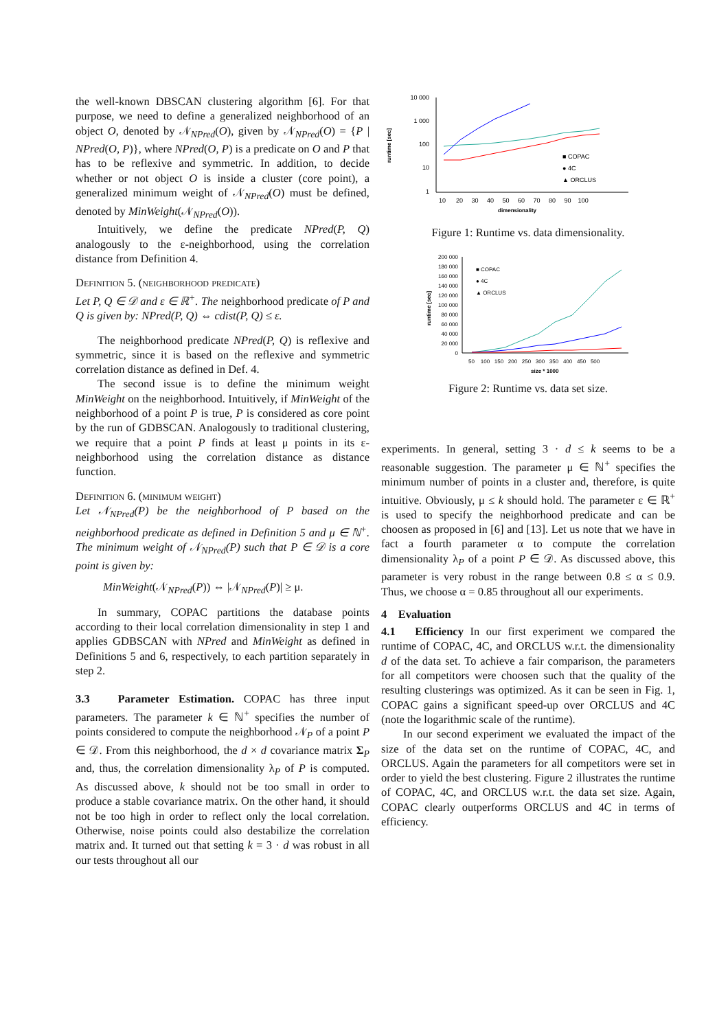the well-known DBSCAN clustering algorithm [6]. For that purpose, we need to define a generalized neighborhood of an object O, denoted by 𝒩<sub>NPred</sub>(O), given by 𝒩<sub>NPred</sub>(O) = {P | NPred(O, P)}, where NPred(O, P) is a predicate on O and P that has to be reflexive and symmetric. In addition, to decide whether or not object O is inside a cluster (core point), a generalized minimum weight of 𝒩<sub>NPred</sub>(O) must be defined, denoted by MinWeight(𝒩<sub>NPred</sub>(O)).
Intuitively, we define the predicate NPred(P, Q) analogously to the ε-neighborhood, using the correlation distance from Definition 4.
Definition 5. (neighborhood predicate)
Let P, Q ∈ 𝒟 and ε ∈ ℝ<sup>+</sup>. The neighborhood predicate of P and Q is given by: NPred(P, Q) ⇔ cdist(P, Q) ≤ ε.
The neighborhood predicate NPred(P, Q) is reflexive and symmetric, since it is based on the reflexive and symmetric correlation distance as defined in Def. 4.
The second issue is to define the minimum weight MinWeight on the neighborhood. Intuitively, if MinWeight of the neighborhood of a point P is true, P is considered as core point by the run of GDBSCAN. Analogously to traditional clustering, we require that a point P finds at least μ points in its ε-neighborhood using the correlation distance as distance function.
Definition 6. (minimum weight)
Let 𝒩<sub>NPred</sub>(P) be the neighborhood of P based on the neighborhood predicate as defined in Definition 5 and μ ∈ ℕ<sup>+</sup>. The minimum weight of 𝒩<sub>NPred</sub>(P) such that P ∈ 𝒟 is a core point is given by:
MinWeight(𝒩<sub>NPred</sub>(P)) ⇔ |𝒩<sub>NPred</sub>(P)| ≥ μ.
In summary, COPAC partitions the database points according to their local correlation dimensionality in step 1 and applies GDBSCAN with NPred and MinWeight as defined in Definitions 5 and 6, respectively, to each partition separately in step 2.
3.3 Parameter Estimation. COPAC has three input parameters. The parameter k ∈ ℕ<sup>+</sup> specifies the number of points considered to compute the neighborhood 𝒩<sub>P</sub> of a point P ∈ 𝒟. From this neighborhood, the d × d covariance matrix Σ<sub>P</sub> and, thus, the correlation dimensionality λ<sub>P</sub> of P is computed. As discussed above, k should not be too small in order to produce a stable covariance matrix. On the other hand, it should not be too high in order to reflect only the local correlation. Otherwise, noise points could also destabilize the correlation matrix and. It turned out that setting k = 3 · d was robust in all our tests throughout all our
10 000
1 000
100
10
1
runtime [sec]
■ COPAC
● 4C
▲ ORCLUS
10 20 30 40 50 60 70 80 90 100
dimensionality
Figure 1: Runtime vs. data dimensionality.
200 000
180 000
160 000
140 000
120 000
100 000
80 000
60 000
40 000
20 000
0
runtime [sec]
■ COPAC
● 4C
▲ ORCLUS
50 100 150 200 250 300 350 400 450 500
size * 1000
Figure 2: Runtime vs. data set size.
experiments. In general, setting 3 · d ≤ k seems to be a reasonable suggestion. The parameter μ ∈ ℕ<sup>+</sup> specifies the minimum number of points in a cluster and, therefore, is quite intuitive. Obviously, μ ≤ k should hold. The parameter ε ∈ ℝ<sup>+</sup> is used to specify the neighborhood predicate and can be choosen as proposed in [6] and [13]. Let us note that we have in fact a fourth parameter α to compute the correlation dimensionality λ<sub>P</sub> of a point P ∈ 𝒟. As discussed above, this parameter is very robust in the range between 0.8 ≤ α ≤ 0.9. Thus, we choose α = 0.85 throughout all our experiments.
4 Evaluation
4.1 Efficiency In our first experiment we compared the runtime of COPAC, 4C, and ORCLUS w.r.t. the dimensionality d of the data set. To achieve a fair comparison, the parameters for all competitors were choosen such that the quality of the resulting clusterings was optimized. As it can be seen in Fig. 1, COPAC gains a significant speed-up over ORCLUS and 4C (note the logarithmic scale of the runtime).
In our second experiment we evaluated the impact of the size of the data set on the runtime of COPAC, 4C, and ORCLUS. Again the parameters for all competitors were set in order to yield the best clustering. Figure 2 illustrates the runtime of COPAC, 4C, and ORCLUS w.r.t. the data set size. Again, COPAC clearly outperforms ORCLUS and 4C in terms of efficiency.